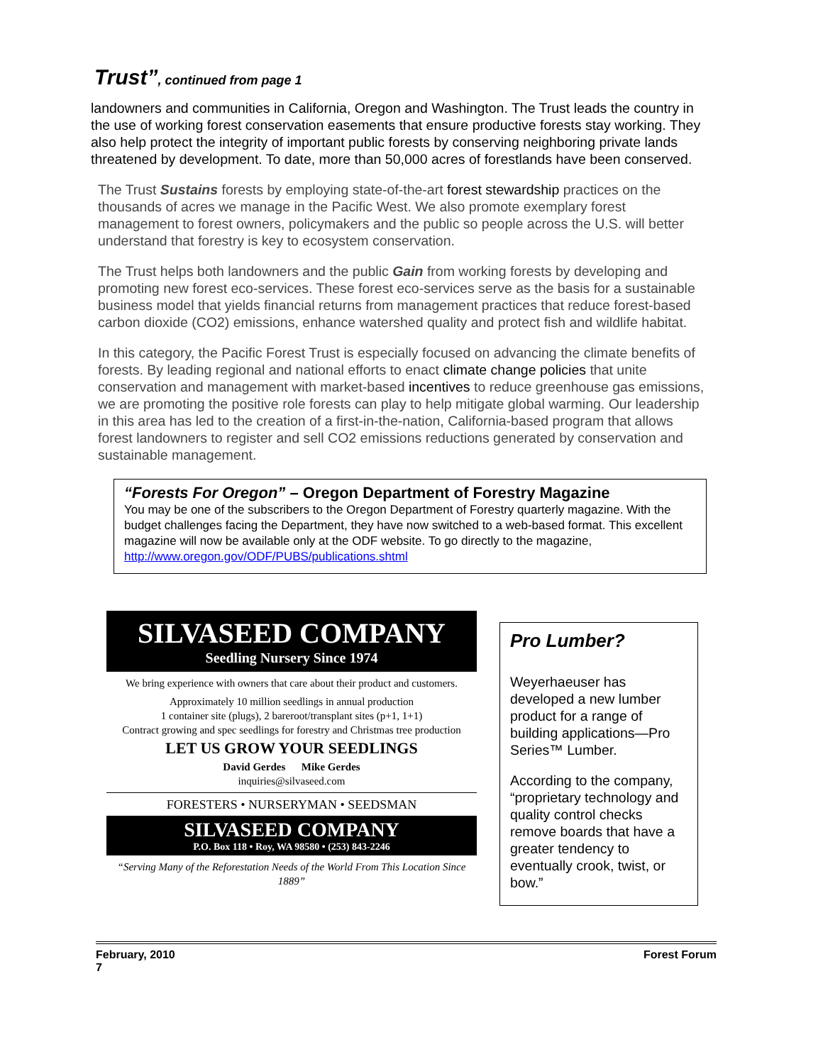Trust”, continued from page 1
landowners and communities in California, Oregon and Washington. The Trust leads the country in the use of working forest conservation easements that ensure productive forests stay working. They also help protect the integrity of important public forests by conserving neighboring private lands threatened by development. To date, more than 50,000 acres of forestlands have been conserved.
The Trust Sustains forests by employing state-of-the-art forest stewardship practices on the thousands of acres we manage in the Pacific West. We also promote exemplary forest management to forest owners, policymakers and the public so people across the U.S. will better understand that forestry is key to ecosystem conservation.
The Trust helps both landowners and the public Gain from working forests by developing and promoting new forest eco-services. These forest eco-services serve as the basis for a sustainable business model that yields financial returns from management practices that reduce forest-based carbon dioxide (CO2) emissions, enhance watershed quality and protect fish and wildlife habitat.
In this category, the Pacific Forest Trust is especially focused on advancing the climate benefits of forests. By leading regional and national efforts to enact climate change policies that unite conservation and management with market-based incentives to reduce greenhouse gas emissions, we are promoting the positive role forests can play to help mitigate global warming. Our leadership in this area has led to the creation of a first-in-the-nation, California-based program that allows forest landowners to register and sell CO2 emissions reductions generated by conservation and sustainable management.
“Forests For Oregon” – Oregon Department of Forestry Magazine
You may be one of the subscribers to the Oregon Department of Forestry quarterly magazine. With the budget challenges facing the Department, they have now switched to a web-based format. This excellent magazine will now be available only at the ODF website. To go directly to the magazine, http://www.oregon.gov/ODF/PUBS/publications.shtml
SILVASEED COMPANY
Seedling Nursery Since 1974
We bring experience with owners that care about their product and customers.
Approximately 10 million seedlings in annual production
1 container site (plugs), 2 bareroot/transplant sites (p+1, 1+1)
Contract growing and spec seedlings for forestry and Christmas tree production
LET US GROW YOUR SEEDLINGS
David Gerdes Mike Gerdes
inquiries@silvaseed.com
FORESTERS • NURSERYMAN • SEEDSMAN
SILVASEED COMPANY
P.O. Box 118 • Roy, WA 98580 • (253) 843-2246
“Serving Many of the Reforestation Needs of the World From This Location Since 1889”
Pro Lumber?
Weyerhaeuser has developed a new lumber product for a range of building applications—Pro Series™ Lumber.
According to the company, “proprietary technology and quality control checks remove boards that have a greater tendency to eventually crook, twist, or bow.”
February, 2010
7
Forest Forum